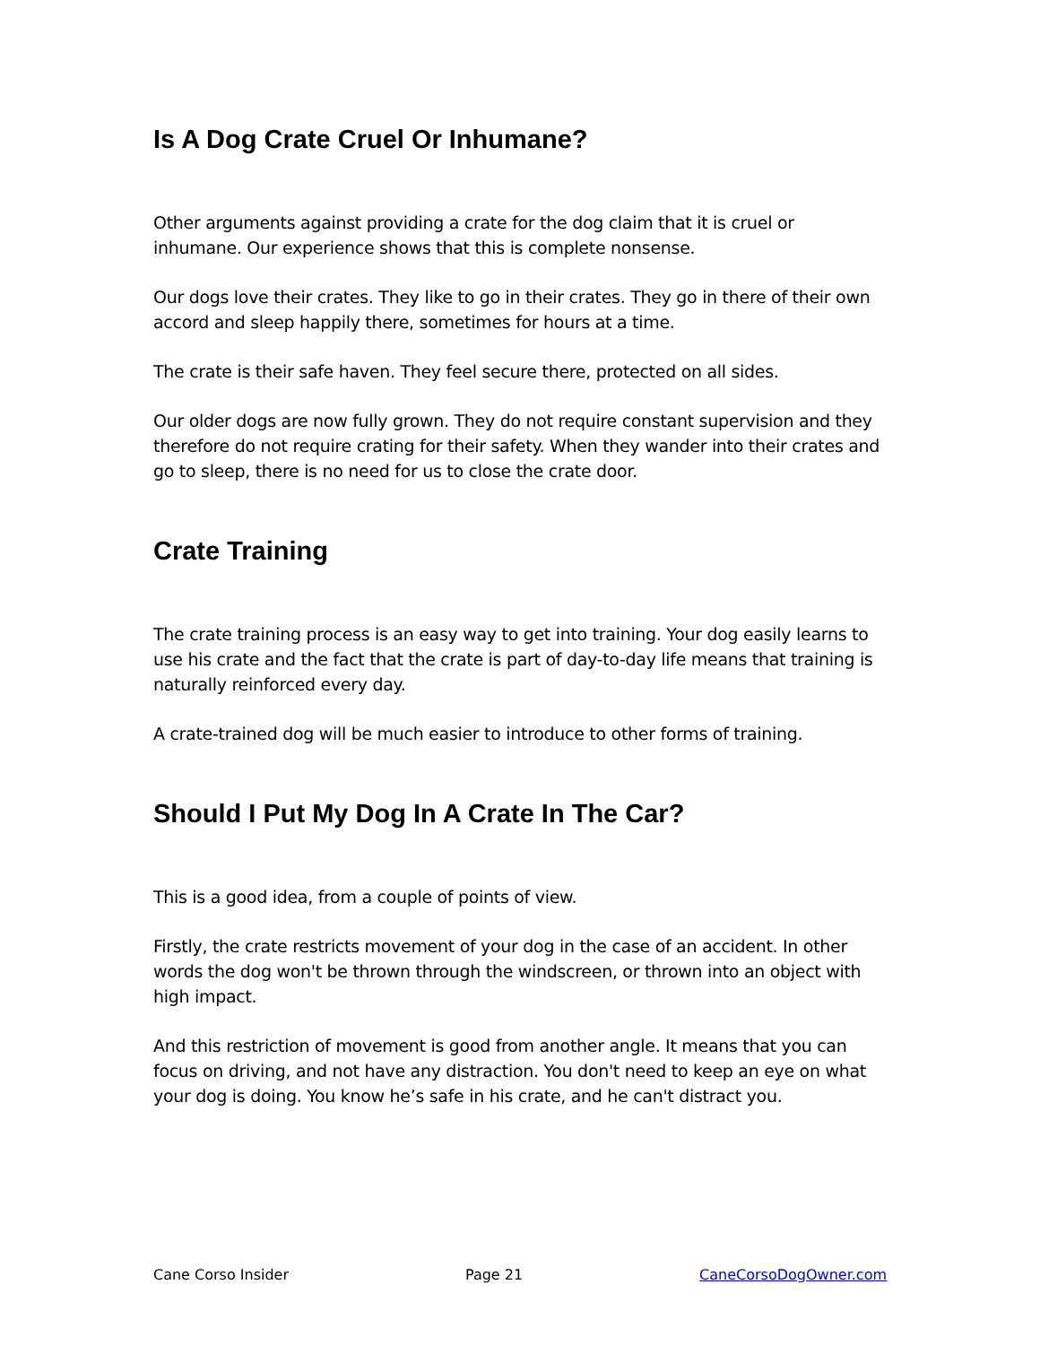Is A Dog Crate Cruel Or Inhumane?
Other arguments against providing a crate for the dog claim that it is cruel or inhumane. Our experience shows that this is complete nonsense.
Our dogs love their crates. They like to go in their crates. They go in there of their own accord and sleep happily there, sometimes for hours at a time.
The crate is their safe haven. They feel secure there, protected on all sides.
Our older dogs are now fully grown. They do not require constant supervision and they therefore do not require crating for their safety. When they wander into their crates and go to sleep, there is no need for us to close the crate door.
Crate Training
The crate training process is an easy way to get into training. Your dog easily learns to use his crate and the fact that the crate is part of day-to-day life means that training is naturally reinforced every day.
A crate-trained dog will be much easier to introduce to other forms of training.
Should I Put My Dog In A Crate In The Car?
This is a good idea, from a couple of points of view.
Firstly, the crate restricts movement of your dog in the case of an accident. In other words the dog won't be thrown through the windscreen, or thrown into an object with high impact.
And this restriction of movement is good from another angle. It means that you can focus on driving, and not have any distraction. You don't need to keep an eye on what your dog is doing. You know he’s safe in his crate, and he can't distract you.
Cane Corso Insider Page 21 CaneCorsoDogOwner.com